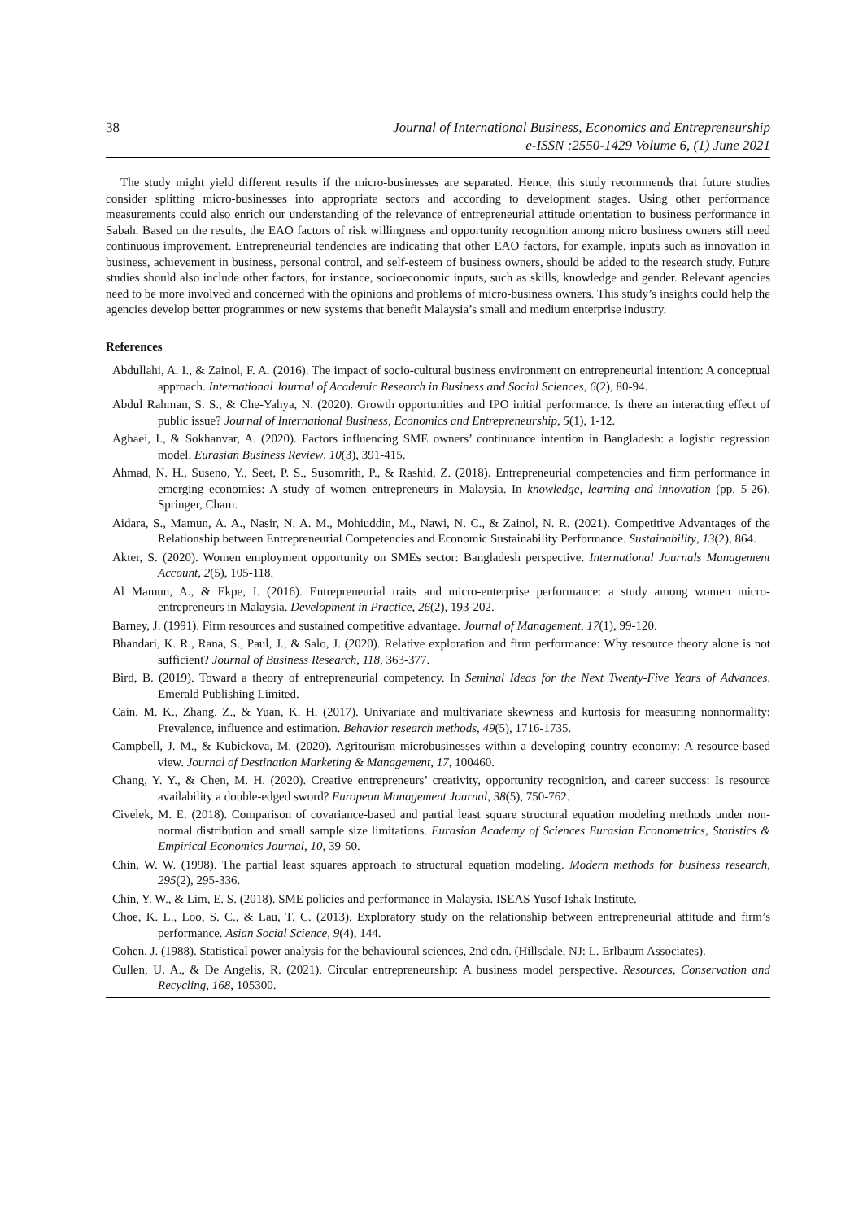38 Journal of International Business, Economics and Entrepreneurship
e-ISSN :2550-1429 Volume 6, (1) June 2021
The study might yield different results if the micro-businesses are separated. Hence, this study recommends that future studies consider splitting micro-businesses into appropriate sectors and according to development stages. Using other performance measurements could also enrich our understanding of the relevance of entrepreneurial attitude orientation to business performance in Sabah. Based on the results, the EAO factors of risk willingness and opportunity recognition among micro business owners still need continuous improvement. Entrepreneurial tendencies are indicating that other EAO factors, for example, inputs such as innovation in business, achievement in business, personal control, and self-esteem of business owners, should be added to the research study. Future studies should also include other factors, for instance, socioeconomic inputs, such as skills, knowledge and gender. Relevant agencies need to be more involved and concerned with the opinions and problems of micro-business owners. This study’s insights could help the agencies develop better programmes or new systems that benefit Malaysia’s small and medium enterprise industry.
References
Abdullahi, A. I., & Zainol, F. A. (2016). The impact of socio-cultural business environment on entrepreneurial intention: A conceptual approach. International Journal of Academic Research in Business and Social Sciences, 6(2), 80-94.
Abdul Rahman, S. S., & Che-Yahya, N. (2020). Growth opportunities and IPO initial performance. Is there an interacting effect of public issue? Journal of International Business, Economics and Entrepreneurship, 5(1), 1-12.
Aghaei, I., & Sokhanvar, A. (2020). Factors influencing SME owners’ continuance intention in Bangladesh: a logistic regression model. Eurasian Business Review, 10(3), 391-415.
Ahmad, N. H., Suseno, Y., Seet, P. S., Susomrith, P., & Rashid, Z. (2018). Entrepreneurial competencies and firm performance in emerging economies: A study of women entrepreneurs in Malaysia. In knowledge, learning and innovation (pp. 5-26). Springer, Cham.
Aidara, S., Mamun, A. A., Nasir, N. A. M., Mohiuddin, M., Nawi, N. C., & Zainol, N. R. (2021). Competitive Advantages of the Relationship between Entrepreneurial Competencies and Economic Sustainability Performance. Sustainability, 13(2), 864.
Akter, S. (2020). Women employment opportunity on SMEs sector: Bangladesh perspective. International Journals Management Account, 2(5), 105-118.
Al Mamun, A., & Ekpe, I. (2016). Entrepreneurial traits and micro-enterprise performance: a study among women micro-entrepreneurs in Malaysia. Development in Practice, 26(2), 193-202.
Barney, J. (1991). Firm resources and sustained competitive advantage. Journal of Management, 17(1), 99-120.
Bhandari, K. R., Rana, S., Paul, J., & Salo, J. (2020). Relative exploration and firm performance: Why resource theory alone is not sufficient? Journal of Business Research, 118, 363-377.
Bird, B. (2019). Toward a theory of entrepreneurial competency. In Seminal Ideas for the Next Twenty-Five Years of Advances. Emerald Publishing Limited.
Cain, M. K., Zhang, Z., & Yuan, K. H. (2017). Univariate and multivariate skewness and kurtosis for measuring nonnormality: Prevalence, influence and estimation. Behavior research methods, 49(5), 1716-1735.
Campbell, J. M., & Kubickova, M. (2020). Agritourism microbusinesses within a developing country economy: A resource-based view. Journal of Destination Marketing & Management, 17, 100460.
Chang, Y. Y., & Chen, M. H. (2020). Creative entrepreneurs’ creativity, opportunity recognition, and career success: Is resource availability a double-edged sword? European Management Journal, 38(5), 750-762.
Civelek, M. E. (2018). Comparison of covariance-based and partial least square structural equation modeling methods under non-normal distribution and small sample size limitations. Eurasian Academy of Sciences Eurasian Econometrics, Statistics & Empirical Economics Journal, 10, 39-50.
Chin, W. W. (1998). The partial least squares approach to structural equation modeling. Modern methods for business research, 295(2), 295-336.
Chin, Y. W., & Lim, E. S. (2018). SME policies and performance in Malaysia. ISEAS Yusof Ishak Institute.
Choe, K. L., Loo, S. C., & Lau, T. C. (2013). Exploratory study on the relationship between entrepreneurial attitude and firm’s performance. Asian Social Science, 9(4), 144.
Cohen, J. (1988). Statistical power analysis for the behavioural sciences, 2nd edn. (Hillsdale, NJ: L. Erlbaum Associates).
Cullen, U. A., & De Angelis, R. (2021). Circular entrepreneurship: A business model perspective. Resources, Conservation and Recycling, 168, 105300.